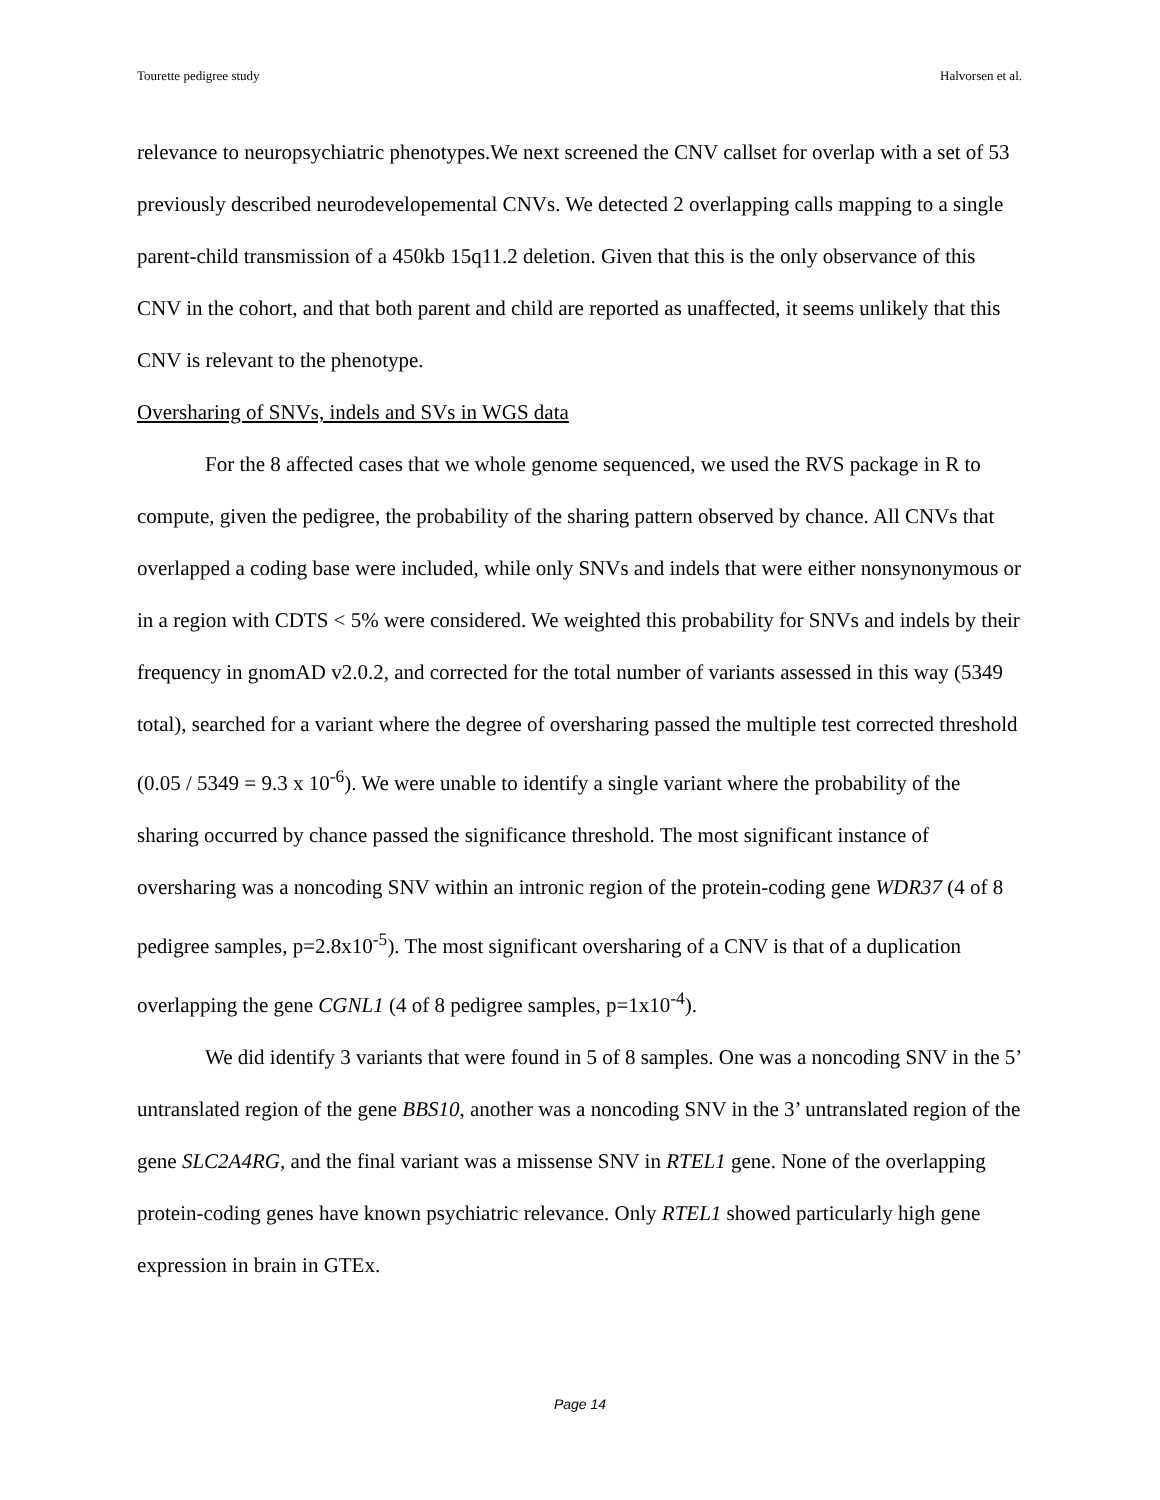Tourette pedigree study Halvorsen et al.
relevance to neuropsychiatric phenotypes.We next screened the CNV callset for overlap with a set of 53 previously described neurodevelopemental CNVs. We detected 2 overlapping calls mapping to a single parent-child transmission of a 450kb 15q11.2 deletion. Given that this is the only observance of this CNV in the cohort, and that both parent and child are reported as unaffected, it seems unlikely that this CNV is relevant to the phenotype.
Oversharing of SNVs, indels and SVs in WGS data
For the 8 affected cases that we whole genome sequenced, we used the RVS package in R to compute, given the pedigree, the probability of the sharing pattern observed by chance. All CNVs that overlapped a coding base were included, while only SNVs and indels that were either nonsynonymous or in a region with CDTS < 5% were considered. We weighted this probability for SNVs and indels by their frequency in gnomAD v2.0.2, and corrected for the total number of variants assessed in this way (5349 total), searched for a variant where the degree of oversharing passed the multiple test corrected threshold (0.05 / 5349 = 9.3 x 10<sup>-6</sup>). We were unable to identify a single variant where the probability of the sharing occurred by chance passed the significance threshold. The most significant instance of oversharing was a noncoding SNV within an intronic region of the protein-coding gene WDR37 (4 of 8 pedigree samples, p=2.8x10<sup>-5</sup>). The most significant oversharing of a CNV is that of a duplication overlapping the gene CGNL1 (4 of 8 pedigree samples, p=1x10<sup>-4</sup>).
We did identify 3 variants that were found in 5 of 8 samples. One was a noncoding SNV in the 5’ untranslated region of the gene BBS10, another was a noncoding SNV in the 3’ untranslated region of the gene SLC2A4RG, and the final variant was a missense SNV in RTEL1 gene. None of the overlapping protein-coding genes have known psychiatric relevance. Only RTEL1 showed particularly high gene expression in brain in GTEx.
Page 14